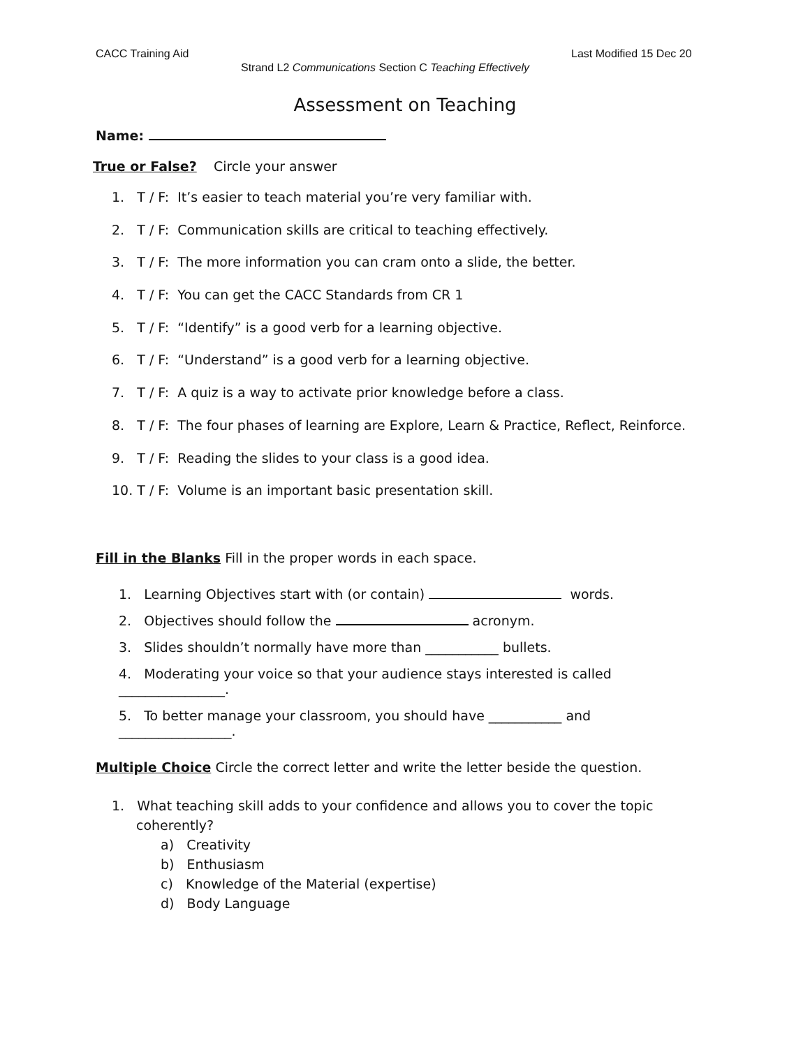CACC Training Aid Last Modified 15 Dec 20
Strand L2 Communications Section C Teaching Effectively
Assessment on Teaching
Name:
True or False? Circle your answer
1. T / F: It’s easier to teach material you’re very familiar with.
2. T / F: Communication skills are critical to teaching effectively.
3. T / F: The more information you can cram onto a slide, the better.
4. T / F: You can get the CACC Standards from CR 1
5. T / F: “Identify” is a good verb for a learning objective.
6. T / F: “Understand” is a good verb for a learning objective.
7. T / F: A quiz is a way to activate prior knowledge before a class.
8. T / F: The four phases of learning are Explore, Learn & Practice, Reflect, Reinforce.
9. T / F: Reading the slides to your class is a good idea.
10. T / F: Volume is an important basic presentation skill.
Fill in the Blanks Fill in the proper words in each space.
1. Learning Objectives start with (or contain) words.
2. Objectives should follow the acronym.
3. Slides shouldn’t normally have more than ___________ bullets.
4. Moderating your voice so that your audience stays interested is called
________________.
5. To better manage your classroom, you should have ___________ and
_________________.
Multiple Choice Circle the correct letter and write the letter beside the question.
1. What teaching skill adds to your confidence and allows you to cover the topic
coherently?
a) Creativity
b) Enthusiasm
c) Knowledge of the Material (expertise)
d) Body Language